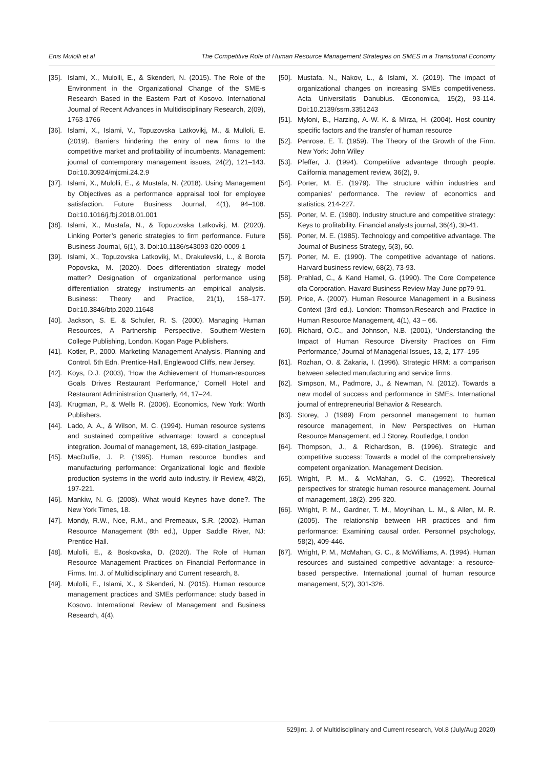Enis Mulolli et al The Competitive Role of Human Resource Management Strategies on SMES in a Transitional Economy
[35]. Islami, X., Mulolli, E., & Skenderi, N. (2015). The Role of the Environment in the Organizational Change of the SME-s Research Based in the Eastern Part of Kosovo. International Journal of Recent Advances in Multidisciplinary Research, 2(09), 1763-1766
[36]. Islami, X., Islami, V., Topuzovska Latkovikj, M., & Mulloli, E. (2019). Barriers hindering the entry of new firms to the competitive market and profitability of incumbents. Management: journal of contemporary management issues, 24(2), 121–143. Doi:10.30924/mjcmi.24.2.9
[37]. Islami, X., Mulolli, E., & Mustafa, N. (2018). Using Management by Objectives as a performance appraisal tool for employee satisfaction. Future Business Journal, 4(1), 94–108. Doi:10.1016/j.fbj.2018.01.001
[38]. Islami, X., Mustafa, N., & Topuzovska Latkovikj, M. (2020). Linking Porter’s generic strategies to firm performance. Future Business Journal, 6(1), 3. Doi:10.1186/s43093-020-0009-1
[39]. Islami, X., Topuzovska Latkovikj, M., Drakulevski, L., & Borota Popovska, M. (2020). Does differentiation strategy model matter? Designation of organizational performance using differentiation strategy instruments–an empirical analysis. Business: Theory and Practice, 21(1), 158–177. Doi:10.3846/btp.2020.11648
[40]. Jackson, S. E. & Schuler, R. S. (2000). Managing Human Resources, A Partnership Perspective, Southern-Western College Publishing, London. Kogan Page Publishers.
[41]. Kotler, P., 2000. Marketing Management Analysis, Planning and Control. 5th Edn. Prentice-Hall, Englewood Cliffs, new Jersey.
[42]. Koys, D.J. (2003), ‘How the Achievement of Human-resources Goals Drives Restaurant Performance,’ Cornell Hotel and Restaurant Administration Quarterly, 44, 17–24.
[43]. Krugman, P., & Wells R. (2006). Economics, New York: Worth Publishers.
[44]. Lado, A. A., & Wilson, M. C. (1994). Human resource systems and sustained competitive advantage: toward a conceptual integration. Journal of management, 18, 699-citation_lastpage.
[45]. MacDuffie, J. P. (1995). Human resource bundles and manufacturing performance: Organizational logic and flexible production systems in the world auto industry. ilr Review, 48(2), 197-221.
[46]. Mankiw, N. G. (2008). What would Keynes have done?. The New York Times, 18.
[47]. Mondy, R.W., Noe, R.M., and Premeaux, S.R. (2002), Human Resource Management (8th ed.), Upper Saddle River, NJ: Prentice Hall.
[48]. Mulolli, E., & Boskovska, D. (2020). The Role of Human Resource Management Practices on Financial Performance in Firms. Int. J. of Multidisciplinary and Current research, 8.
[49]. Mulolli, E., Islami, X., & Skenderi, N. (2015). Human resource management practices and SMEs performance: study based in Kosovo. International Review of Management and Business Research, 4(4).
[50]. Mustafa, N., Nakov, L., & Islami, X. (2019). The impact of organizational changes on increasing SMEs competitiveness. Acta Universitatis Danubius. Œconomica, 15(2), 93-114. Doi:10.2139/ssrn.3351243
[51]. Myloni, B., Harzing, A.-W. K. & Mirza, H. (2004). Host country specific factors and the transfer of human resource
[52]. Penrose, E. T. (1959). The Theory of the Growth of the Firm. New York: John Wiley
[53]. Pfeffer, J. (1994). Competitive advantage through people. California management review, 36(2), 9.
[54]. Porter, M. E. (1979). The structure within industries and companies' performance. The review of economics and statistics, 214-227.
[55]. Porter, M. E. (1980). Industry structure and competitive strategy: Keys to profitability. Financial analysts journal, 36(4), 30-41.
[56]. Porter, M. E. (1985). Technology and competitive advantage. The Journal of Business Strategy, 5(3), 60.
[57]. Porter, M. E. (1990). The competitive advantage of nations. Harvard business review, 68(2), 73-93.
[58]. Prahlad, C., & Kand Hamel, G. (1990). The Core Competence ofa Corporation. Havard Business Review May-June pp79-91.
[59]. Price, A. (2007). Human Resource Management in a Business Context (3rd ed.). London: Thomson.Research and Practice in Human Resource Management, 4(1), 43 – 66.
[60]. Richard, O.C., and Johnson, N.B. (2001), ‘Understanding the Impact of Human Resource Diversity Practices on Firm Performance,’ Journal of Managerial Issues, 13, 2, 177–195
[61]. Rozhan, O. & Zakaria, I. (1996). Strategic HRM: a comparison between selected manufacturing and service firms.
[62]. Simpson, M., Padmore, J., & Newman, N. (2012). Towards a new model of success and performance in SMEs. International journal of entrepreneurial Behavior & Research.
[63]. Storey, J (1989) From personnel management to human resource management, in New Perspectives on Human Resource Management, ed J Storey, Routledge, London
[64]. Thompson, J., & Richardson, B. (1996). Strategic and competitive success: Towards a model of the comprehensively competent organization. Management Decision.
[65]. Wright, P. M., & McMahan, G. C. (1992). Theoretical perspectives for strategic human resource management. Journal of management, 18(2), 295-320.
[66]. Wright, P. M., Gardner, T. M., Moynihan, L. M., & Allen, M. R. (2005). The relationship between HR practices and firm performance: Examining causal order. Personnel psychology, 58(2), 409-446.
[67]. Wright, P. M., McMahan, G. C., & McWilliams, A. (1994). Human resources and sustained competitive advantage: a resource-based perspective. International journal of human resource management, 5(2), 301-326.
529|Int. J. of Multidisciplinary and Current research, Vol.8 (July/Aug 2020)